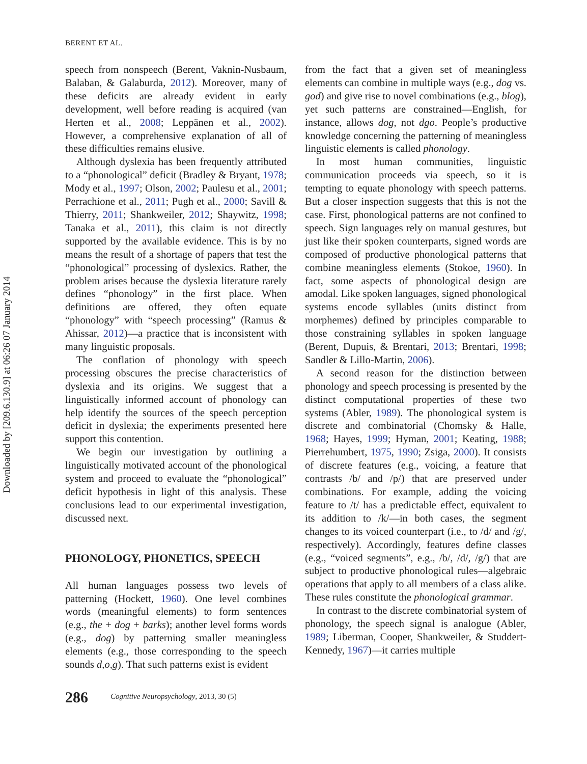Downloaded by [209.6.130.9] at 06:26 07 January 2014
BERENT ET AL.
speech from nonspeech (Berent, Vaknin-Nusbaum, Balaban, & Galaburda, 2012). Moreover, many of these deficits are already evident in early development, well before reading is acquired (van Herten et al., 2008; Leppänen et al., 2002). However, a comprehensive explanation of all of these difficulties remains elusive.
Although dyslexia has been frequently attributed to a “phonological” deficit (Bradley & Bryant, 1978; Mody et al., 1997; Olson, 2002; Paulesu et al., 2001; Perrachione et al., 2011; Pugh et al., 2000; Savill & Thierry, 2011; Shankweiler, 2012; Shaywitz, 1998; Tanaka et al., 2011), this claim is not directly supported by the available evidence. This is by no means the result of a shortage of papers that test the “phonological” processing of dyslexics. Rather, the problem arises because the dyslexia literature rarely defines “phonology” in the first place. When definitions are offered, they often equate “phonology” with “speech processing” (Ramus & Ahissar, 2012)—a practice that is inconsistent with many linguistic proposals.
The conflation of phonology with speech processing obscures the precise characteristics of dyslexia and its origins. We suggest that a linguistically informed account of phonology can help identify the sources of the speech perception deficit in dyslexia; the experiments presented here support this contention.
We begin our investigation by outlining a linguistically motivated account of the phonological system and proceed to evaluate the “phonological” deficit hypothesis in light of this analysis. These conclusions lead to our experimental investigation, discussed next.
PHONOLOGY, PHONETICS, SPEECH
All human languages possess two levels of patterning (Hockett, 1960). One level combines words (meaningful elements) to form sentences (e.g., the + dog + barks); another level forms words (e.g., dog) by patterning smaller meaningless elements (e.g., those corresponding to the speech sounds d,o,g). That such patterns exist is evident
from the fact that a given set of meaningless elements can combine in multiple ways (e.g., dog vs. god) and give rise to novel combinations (e.g., blog), yet such patterns are constrained—English, for instance, allows dog, not dgo. People’s productive knowledge concerning the patterning of meaningless linguistic elements is called phonology.
In most human communities, linguistic communication proceeds via speech, so it is tempting to equate phonology with speech patterns. But a closer inspection suggests that this is not the case. First, phonological patterns are not confined to speech. Sign languages rely on manual gestures, but just like their spoken counterparts, signed words are composed of productive phonological patterns that combine meaningless elements (Stokoe, 1960). In fact, some aspects of phonological design are amodal. Like spoken languages, signed phonological systems encode syllables (units distinct from morphemes) defined by principles comparable to those constraining syllables in spoken language (Berent, Dupuis, & Brentari, 2013; Brentari, 1998; Sandler & Lillo-Martin, 2006).
A second reason for the distinction between phonology and speech processing is presented by the distinct computational properties of these two systems (Abler, 1989). The phonological system is discrete and combinatorial (Chomsky & Halle, 1968; Hayes, 1999; Hyman, 2001; Keating, 1988; Pierrehumbert, 1975, 1990; Zsiga, 2000). It consists of discrete features (e.g., voicing, a feature that contrasts /b/ and /p/) that are preserved under combinations. For example, adding the voicing feature to /t/ has a predictable effect, equivalent to its addition to /k/—in both cases, the segment changes to its voiced counterpart (i.e., to /d/ and /g/, respectively). Accordingly, features define classes (e.g., “voiced segments”, e.g., /b/, /d/, /g/) that are subject to productive phonological rules—algebraic operations that apply to all members of a class alike. These rules constitute the phonological grammar.
In contrast to the discrete combinatorial system of phonology, the speech signal is analogue (Abler, 1989; Liberman, Cooper, Shankweiler, & Studdert-Kennedy, 1967)—it carries multiple
286 Cognitive Neuropsychology, 2013, 30 (5)